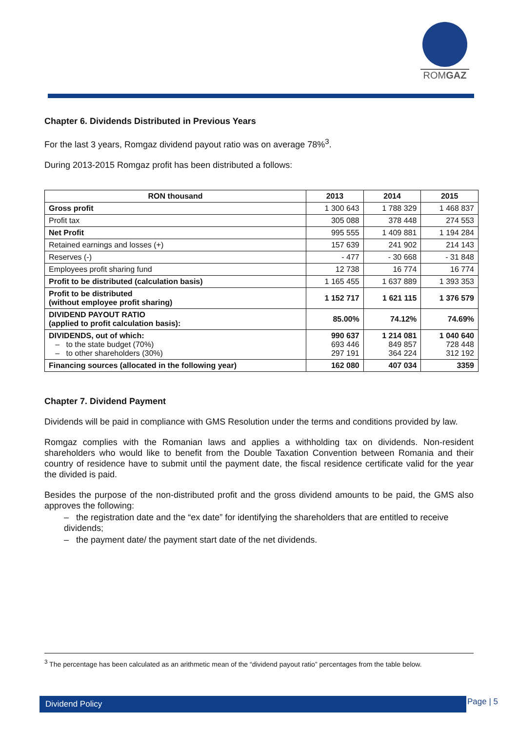ROMGAZ
Chapter 6. Dividends Distributed in Previous Years
For the last 3 years, Romgaz dividend payout ratio was on average 78%<sup>3</sup>.
During 2013-2015 Romgaz profit has been distributed a follows:
| RON thousand | 2013 | 2014 | 2015 |
| --- | --- | --- | --- |
| Gross profit | 1 300 643 | 1 788 329 | 1 468 837 |
| Profit tax | 305 088 | 378 448 | 274 553 |
| Net Profit | 995 555 | 1 409 881 | 1 194 284 |
| Retained earnings and losses (+) | 157 639 | 241 902 | 214 143 |
| Reserves (-) | - 477 | - 30 668 | - 31 848 |
| Employees profit sharing fund | 12 738 | 16 774 | 16 774 |
| Profit to be distributed (calculation basis) | 1 165 455 | 1 637 889 | 1 393 353 |
| Profit to be distributed (without employee profit sharing) | 1 152 717 | 1 621 115 | 1 376 579 |
| DIVIDEND PAYOUT RATIO (applied to profit calculation basis): | 85.00% | 74.12% | 74.69% |
| DIVIDENDS, out of which: – to the state budget (70%) – to other shareholders (30%) | 990 637 693 446 297 191 | 1 214 081 849 857 364 224 | 1 040 640 728 448 312 192 |
| Financing sources (allocated in the following year) | 162 080 | 407 034 | 3359 |
Chapter 7. Dividend Payment
Dividends will be paid in compliance with GMS Resolution under the terms and conditions provided by law.
Romgaz complies with the Romanian laws and applies a withholding tax on dividends. Non-resident shareholders who would like to benefit from the Double Taxation Convention between Romania and their country of residence have to submit until the payment date, the fiscal residence certificate valid for the year the divided is paid.
Besides the purpose of the non-distributed profit and the gross dividend amounts to be paid, the GMS also approves the following:
– the registration date and the “ex date” for identifying the shareholders that are entitled to receive dividends;
– the payment date/ the payment start date of the net dividends.
<sup>3</sup> The percentage has been calculated as an arithmetic mean of the “dividend payout ratio” percentages from the table below.
Dividend Policy Page | 5